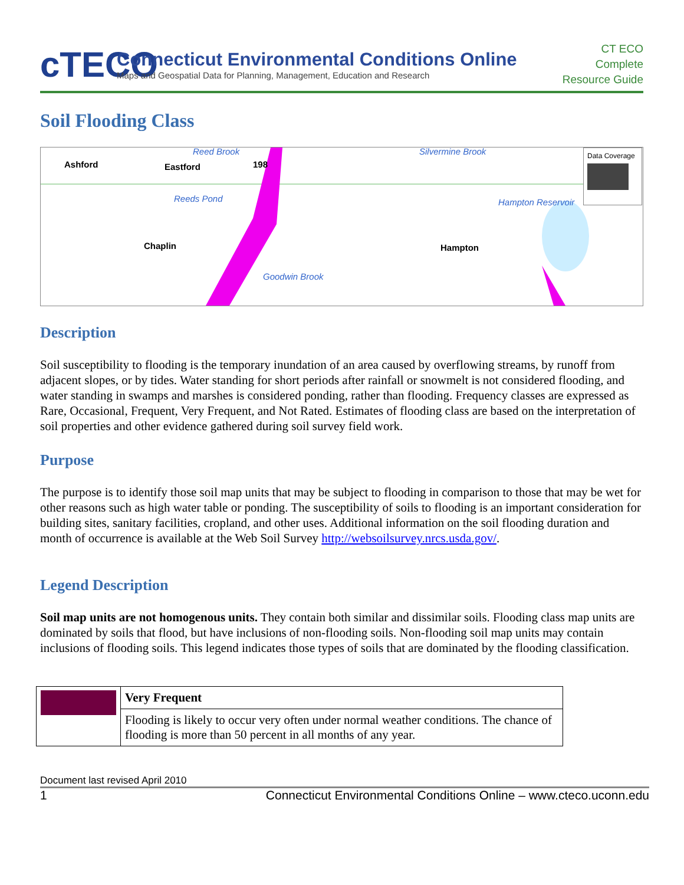cTECO
Connecticut Environmental Conditions Online
Maps and Geospatial Data for Planning, Management, Education and Research
CT ECO
Complete
Resource Guide
Soil Flooding Class
Ashford Eastford
Reed Brook
Reeds Pond
198
Silvermine Brook
Hampton Reservoir
Chaplin Hampton
Goodwin Brook
Data Coverage
Description
Soil susceptibility to flooding is the temporary inundation of an area caused by overflowing streams, by runoff from adjacent slopes, or by tides. Water standing for short periods after rainfall or snowmelt is not considered flooding, and water standing in swamps and marshes is considered ponding, rather than flooding. Frequency classes are expressed as Rare, Occasional, Frequent, Very Frequent, and Not Rated. Estimates of flooding class are based on the interpretation of soil properties and other evidence gathered during soil survey field work.
Purpose
The purpose is to identify those soil map units that may be subject to flooding in comparison to those that may be wet for other reasons such as high water table or ponding. The susceptibility of soils to flooding is an important consideration for building sites, sanitary facilities, cropland, and other uses. Additional information on the soil flooding duration and month of occurrence is available at the Web Soil Survey http://websoilsurvey.nrcs.usda.gov/.
Legend Description
Soil map units are not homogenous units. They contain both similar and dissimilar soils. Flooding class map units are dominated by soils that flood, but have inclusions of non-flooding soils. Non-flooding soil map units may contain inclusions of flooding soils. This legend indicates those types of soils that are dominated by the flooding classification.
| | Very Frequent |
| | Flooding is likely to occur very often under normal weather conditions. The chance of flooding is more than 50 percent in all months of any year. |
Document last revised April 2010
1 Connecticut Environmental Conditions Online – www.cteco.uconn.edu